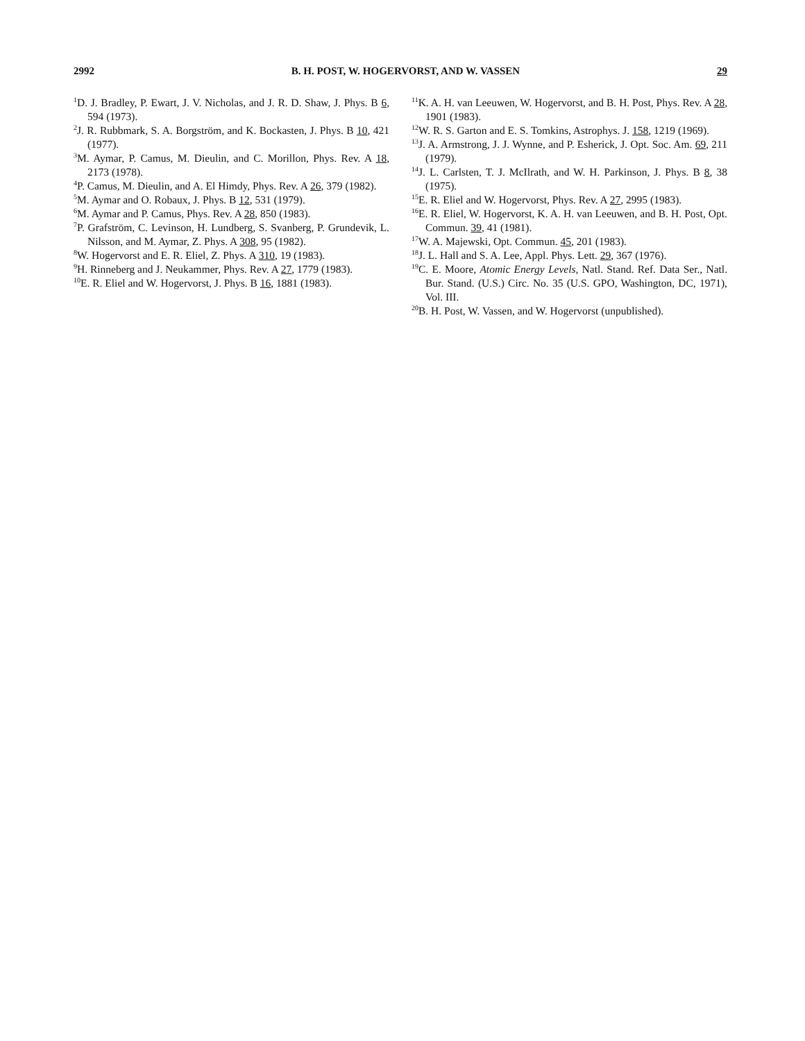2992 B. H. POST, W. HOGERVORST, AND W. VASSEN 29
<sup>1</sup> D. J. Bradley, P. Ewart, J. V. Nicholas, and J. R. D. Shaw, J. Phys. B 6, 594 (1973).
<sup>2</sup> J. R. Rubbmark, S. A. Borgström, and K. Bockasten, J. Phys. B 10, 421 (1977).
<sup>3</sup> M. Aymar, P. Camus, M. Dieulin, and C. Morillon, Phys. Rev. A 18, 2173 (1978).
<sup>4</sup> P. Camus, M. Dieulin, and A. El Himdy, Phys. Rev. A 26, 379 (1982).
<sup>5</sup> M. Aymar and O. Robaux, J. Phys. B 12, 531 (1979).
<sup>6</sup> M. Aymar and P. Camus, Phys. Rev. A 28, 850 (1983).
<sup>7</sup> P. Grafström, C. Levinson, H. Lundberg, S. Svanberg, P. Grundevik, L. Nilsson, and M. Aymar, Z. Phys. A 308, 95 (1982).
<sup>8</sup> W. Hogervorst and E. R. Eliel, Z. Phys. A 310, 19 (1983).
<sup>9</sup>H. Rinneberg and J. Neukammer, Phys. Rev. A 27, 1779 (1983).
<sup>10</sup> E. R. Eliel and W. Hogervorst, J. Phys. B 16, 1881 (1983).
<sup>11</sup> K. A. H. van Leeuwen, W. Hogervorst, and B. H. Post, Phys. Rev. A 28, 1901 (1983).
<sup>12</sup> W. R. S. Garton and E. S. Tomkins, Astrophys. J. 158, 1219 (1969).
<sup>13</sup> J. A. Armstrong, J. J. Wynne, and P. Esherick, J. Opt. Soc. Am. 69, 211 (1979).
<sup>14</sup> J. L. Carlsten, T. J. McIlrath, and W. H. Parkinson, J. Phys. B 8, 38 (1975).
<sup>15</sup> E. R. Eliel and W. Hogervorst, Phys. Rev. A 27, 2995 (1983).
<sup>16</sup> E. R. Eliel, W. Hogervorst, K. A. H. van Leeuwen, and B. H. Post, Opt. Commun. 39, 41 (1981).
<sup>17</sup> W. A. Majewski, Opt. Commun. 45, 201 (1983).
<sup>18</sup> J. L. Hall and S. A. Lee, Appl. Phys. Lett. 29, 367 (1976).
<sup>19</sup>C. E. Moore, Atomic Energy Levels, Natl. Stand. Ref. Data Ser., Natl. Bur. Stand. (U.S.) Circ. No. 35 (U.S. GPO, Washington, DC, 1971), Vol. III.
<sup>20</sup>B. H. Post, W. Vassen, and W. Hogervorst (unpublished).